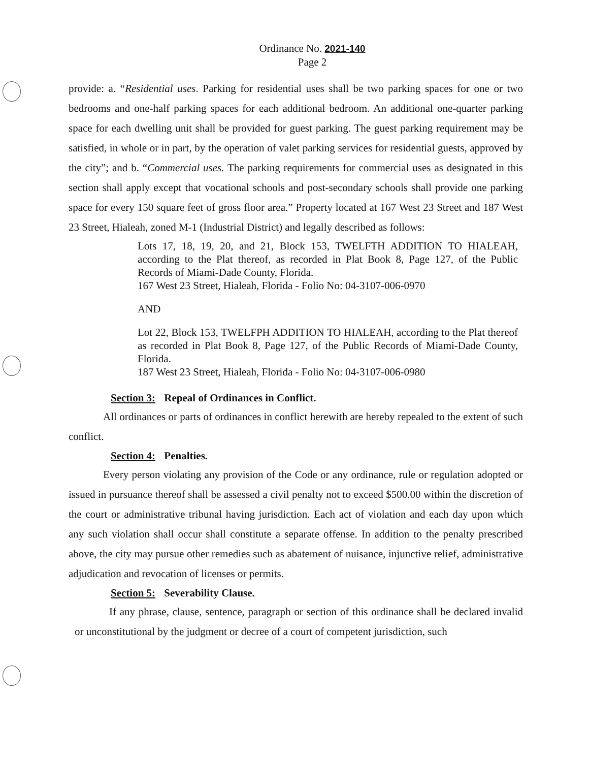Ordinance No. 2021-140
Page 2
provide: a. “Residential uses. Parking for residential uses shall be two parking spaces for one or two bedrooms and one-half parking spaces for each additional bedroom. An additional one-quarter parking space for each dwelling unit shall be provided for guest parking. The guest parking requirement may be satisfied, in whole or in part, by the operation of valet parking services for residential guests, approved by the city”; and b. “Commercial uses. The parking requirements for commercial uses as designated in this section shall apply except that vocational schools and post-secondary schools shall provide one parking space for every 150 square feet of gross floor area.” Property located at 167 West 23 Street and 187 West 23 Street, Hialeah, zoned M-1 (Industrial District) and legally described as follows:
Lots 17, 18, 19, 20, and 21, Block 153, TWELFTH ADDITION TO HIALEAH, according to the Plat thereof, as recorded in Plat Book 8, Page 127, of the Public Records of Miami-Dade County, Florida.
167 West 23 Street, Hialeah, Florida - Folio No: 04-3107-006-0970
AND
Lot 22, Block 153, TWELFPH ADDITION TO HIALEAH, according to the Plat thereof as recorded in Plat Book 8, Page 127, of the Public Records of Miami-Dade County, Florida.
187 West 23 Street, Hialeah, Florida - Folio No: 04-3107-006-0980
Section 3: Repeal of Ordinances in Conflict.
All ordinances or parts of ordinances in conflict herewith are hereby repealed to the extent of such conflict.
Section 4: Penalties.
Every person violating any provision of the Code or any ordinance, rule or regulation adopted or issued in pursuance thereof shall be assessed a civil penalty not to exceed $500.00 within the discretion of the court or administrative tribunal having jurisdiction. Each act of violation and each day upon which any such violation shall occur shall constitute a separate offense. In addition to the penalty prescribed above, the city may pursue other remedies such as abatement of nuisance, injunctive relief, administrative adjudication and revocation of licenses or permits.
Section 5: Severability Clause.
If any phrase, clause, sentence, paragraph or section of this ordinance shall be declared invalid or unconstitutional by the judgment or decree of a court of competent jurisdiction, such